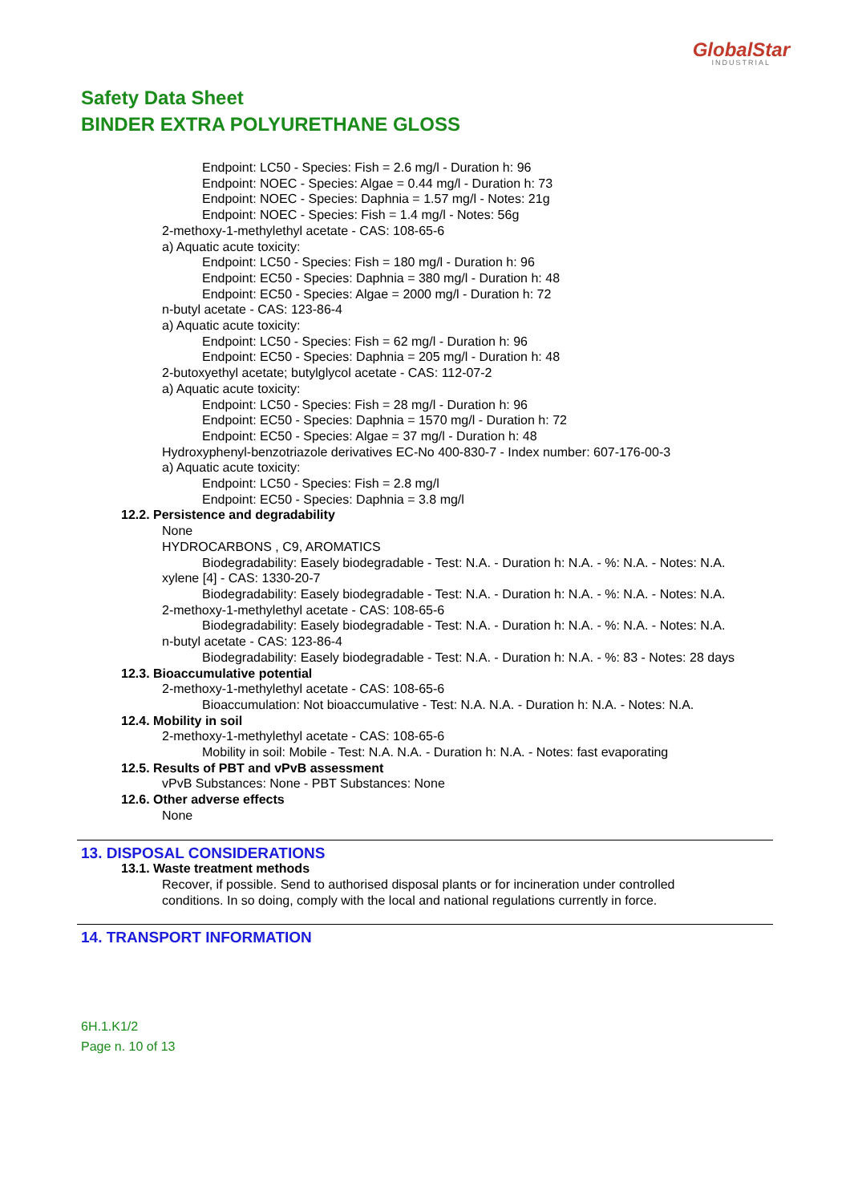GlobalStar
INDUSTRIAL
Safety Data Sheet
BINDER EXTRA POLYURETHANE GLOSS
Endpoint: LC50 - Species: Fish = 2.6 mg/l - Duration h: 96
Endpoint: NOEC - Species: Algae = 0.44 mg/l - Duration h: 73
Endpoint: NOEC - Species: Daphnia = 1.57 mg/l - Notes: 21g
Endpoint: NOEC - Species: Fish = 1.4 mg/l - Notes: 56g
2-methoxy-1-methylethyl acetate - CAS: 108-65-6
a) Aquatic acute toxicity:
Endpoint: LC50 - Species: Fish = 180 mg/l - Duration h: 96
Endpoint: EC50 - Species: Daphnia = 380 mg/l - Duration h: 48
Endpoint: EC50 - Species: Algae = 2000 mg/l - Duration h: 72
n-butyl acetate - CAS: 123-86-4
a) Aquatic acute toxicity:
Endpoint: LC50 - Species: Fish = 62 mg/l - Duration h: 96
Endpoint: EC50 - Species: Daphnia = 205 mg/l - Duration h: 48
2-butoxyethyl acetate; butylglycol acetate - CAS: 112-07-2
a) Aquatic acute toxicity:
Endpoint: LC50 - Species: Fish = 28 mg/l - Duration h: 96
Endpoint: EC50 - Species: Daphnia = 1570 mg/l - Duration h: 72
Endpoint: EC50 - Species: Algae = 37 mg/l - Duration h: 48
Hydroxyphenyl-benzotriazole derivatives EC-No 400-830-7 - Index number: 607-176-00-3
a) Aquatic acute toxicity:
Endpoint: LC50 - Species: Fish = 2.8 mg/l
Endpoint: EC50 - Species: Daphnia = 3.8 mg/l
12.2. Persistence and degradability
None
HYDROCARBONS , C9, AROMATICS
Biodegradability: Easely biodegradable - Test: N.A. - Duration h: N.A. - %: N.A. - Notes: N.A.
xylene [4] - CAS: 1330-20-7
Biodegradability: Easely biodegradable - Test: N.A. - Duration h: N.A. - %: N.A. - Notes: N.A.
2-methoxy-1-methylethyl acetate - CAS: 108-65-6
Biodegradability: Easely biodegradable - Test: N.A. - Duration h: N.A. - %: N.A. - Notes: N.A.
n-butyl acetate - CAS: 123-86-4
Biodegradability: Easely biodegradable - Test: N.A. - Duration h: N.A. - %: 83 - Notes: 28 days
12.3. Bioaccumulative potential
2-methoxy-1-methylethyl acetate - CAS: 108-65-6
Bioaccumulation: Not bioaccumulative - Test: N.A. N.A. - Duration h: N.A. - Notes: N.A.
12.4. Mobility in soil
2-methoxy-1-methylethyl acetate - CAS: 108-65-6
Mobility in soil: Mobile - Test: N.A. N.A. - Duration h: N.A. - Notes: fast evaporating
12.5. Results of PBT and vPvB assessment
vPvB Substances: None - PBT Substances: None
12.6. Other adverse effects
None
13. DISPOSAL CONSIDERATIONS
13.1. Waste treatment methods
Recover, if possible. Send to authorised disposal plants or for incineration under controlled conditions. In so doing, comply with the local and national regulations currently in force.
14. TRANSPORT INFORMATION
6H.1.K1/2
Page n. 10 of 13